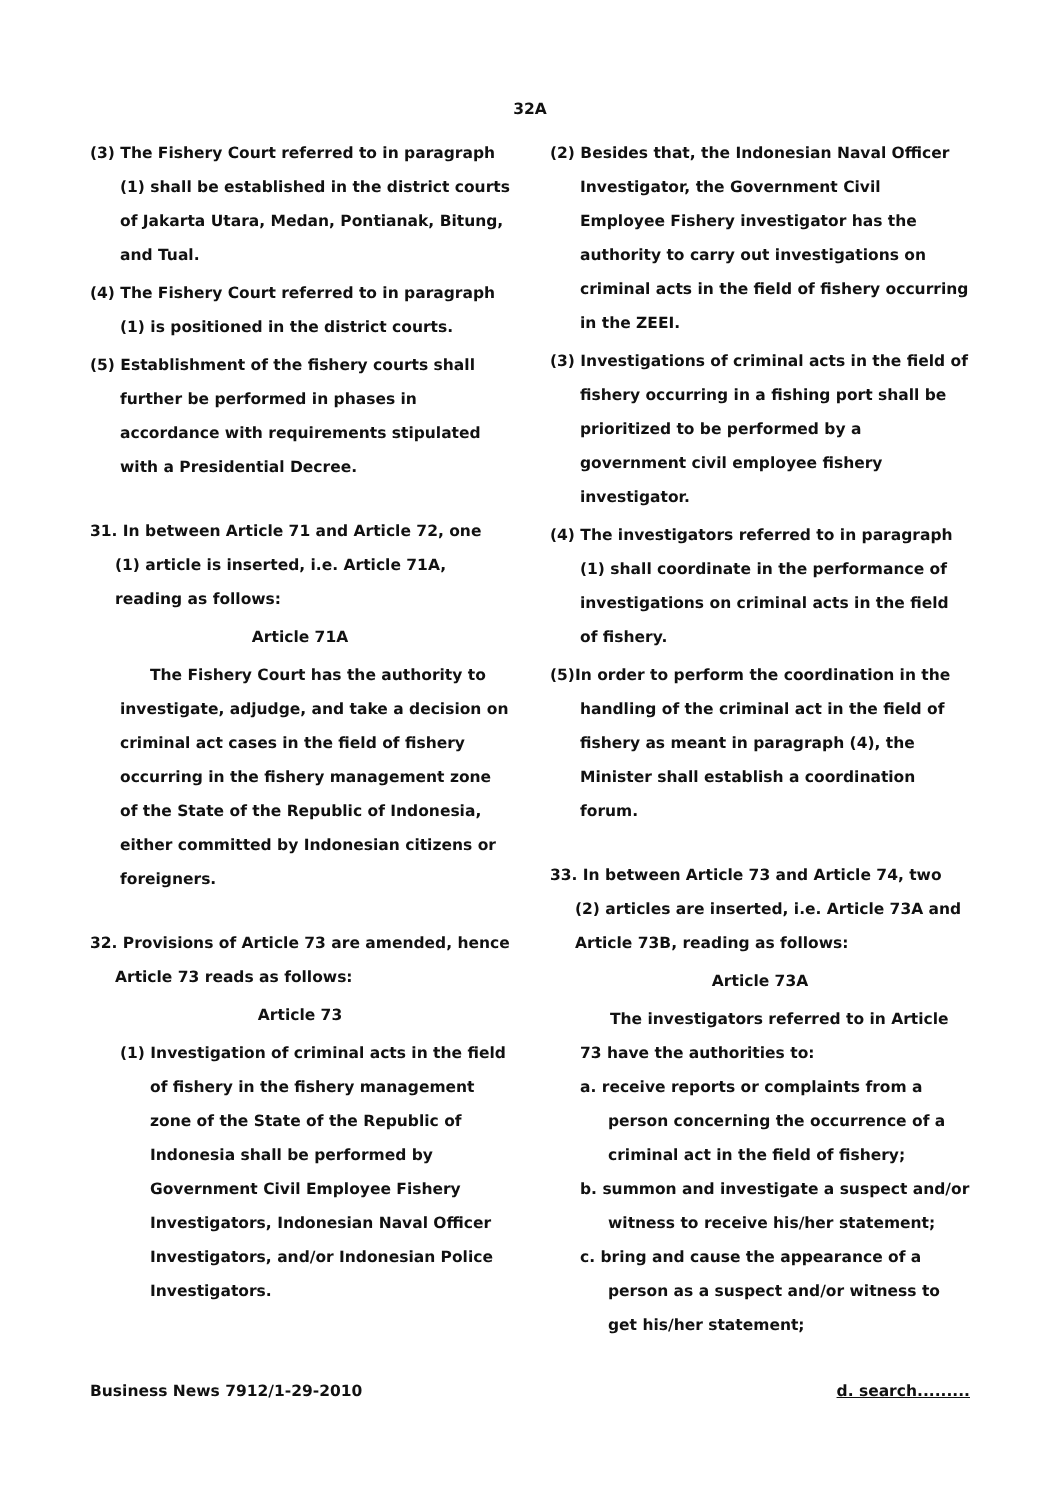32A
(3) The Fishery Court referred to in paragraph (1) shall be established in the district courts of Jakarta Utara, Medan, Pontianak, Bitung, and Tual.
(4) The Fishery Court referred to in paragraph (1) is positioned in the district courts.
(5) Establishment of the fishery courts shall further be performed in phases in accordance with requirements stipulated with a Presidential Decree.
31. In between Article 71 and Article 72, one (1) article is inserted, i.e. Article 71A, reading as follows:
Article 71A
The Fishery Court has the authority to investigate, adjudge, and take a decision on criminal act cases in the field of fishery occurring in the fishery management zone of the State of the Republic of Indonesia, either committed by Indonesian citizens or foreigners.
32. Provisions of Article 73 are amended, hence Article 73 reads as follows:
Article 73
(1) Investigation of criminal acts in the field of fishery in the fishery management zone of the State of the Republic of Indonesia shall be performed by Government Civil Employee Fishery Investigators, Indonesian Naval Officer Investigators, and/or Indonesian Police Investigators.
(2) Besides that, the Indonesian Naval Officer Investigator, the Government Civil Employee Fishery investigator has the authority to carry out investigations on criminal acts in the field of fishery occurring in the ZEEI.
(3) Investigations of criminal acts in the field of fishery occurring in a fishing port shall be prioritized to be performed by a government civil employee fishery investigator.
(4) The investigators referred to in paragraph (1) shall coordinate in the performance of investigations on criminal acts in the field of fishery.
(5)In order to perform the coordination in the handling of the criminal act in the field of fishery as meant in paragraph (4), the Minister shall establish a coordination forum.
33. In between Article 73 and Article 74, two (2) articles are inserted, i.e. Article 73A and Article 73B, reading as follows:
Article 73A
The investigators referred to in Article 73 have the authorities to:
a. receive reports or complaints from a person concerning the occurrence of a criminal act in the field of fishery;
b. summon and investigate a suspect and/or witness to receive his/her statement;
c. bring and cause the appearance of a person as a suspect and/or witness to get his/her statement;
Business News 7912/1-29-2010 d. search.........